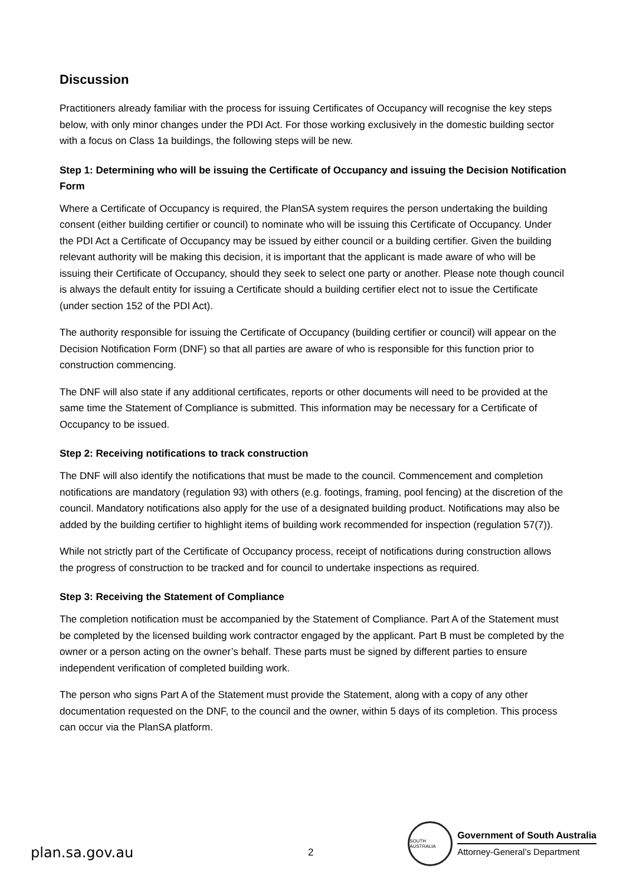Discussion
Practitioners already familiar with the process for issuing Certificates of Occupancy will recognise the key steps below, with only minor changes under the PDI Act. For those working exclusively in the domestic building sector with a focus on Class 1a buildings, the following steps will be new.
Step 1: Determining who will be issuing the Certificate of Occupancy and issuing the Decision Notification Form
Where a Certificate of Occupancy is required, the PlanSA system requires the person undertaking the building consent (either building certifier or council) to nominate who will be issuing this Certificate of Occupancy. Under the PDI Act a Certificate of Occupancy may be issued by either council or a building certifier. Given the building relevant authority will be making this decision, it is important that the applicant is made aware of who will be issuing their Certificate of Occupancy, should they seek to select one party or another. Please note though council is always the default entity for issuing a Certificate should a building certifier elect not to issue the Certificate (under section 152 of the PDI Act).
The authority responsible for issuing the Certificate of Occupancy (building certifier or council) will appear on the Decision Notification Form (DNF) so that all parties are aware of who is responsible for this function prior to construction commencing.
The DNF will also state if any additional certificates, reports or other documents will need to be provided at the same time the Statement of Compliance is submitted. This information may be necessary for a Certificate of Occupancy to be issued.
Step 2: Receiving notifications to track construction
The DNF will also identify the notifications that must be made to the council. Commencement and completion notifications are mandatory (regulation 93) with others (e.g. footings, framing, pool fencing) at the discretion of the council. Mandatory notifications also apply for the use of a designated building product. Notifications may also be added by the building certifier to highlight items of building work recommended for inspection (regulation 57(7)).
While not strictly part of the Certificate of Occupancy process, receipt of notifications during construction allows the progress of construction to be tracked and for council to undertake inspections as required.
Step 3: Receiving the Statement of Compliance
The completion notification must be accompanied by the Statement of Compliance. Part A of the Statement must be completed by the licensed building work contractor engaged by the applicant. Part B must be completed by the owner or a person acting on the owner’s behalf. These parts must be signed by different parties to ensure independent verification of completed building work.
The person who signs Part A of the Statement must provide the Statement, along with a copy of any other documentation requested on the DNF, to the council and the owner, within 5 days of its completion. This process can occur via the PlanSA platform.
plan.sa.gov.au
2
SOUTH AUSTRALIA
Government of South Australia
Attorney-General’s Department